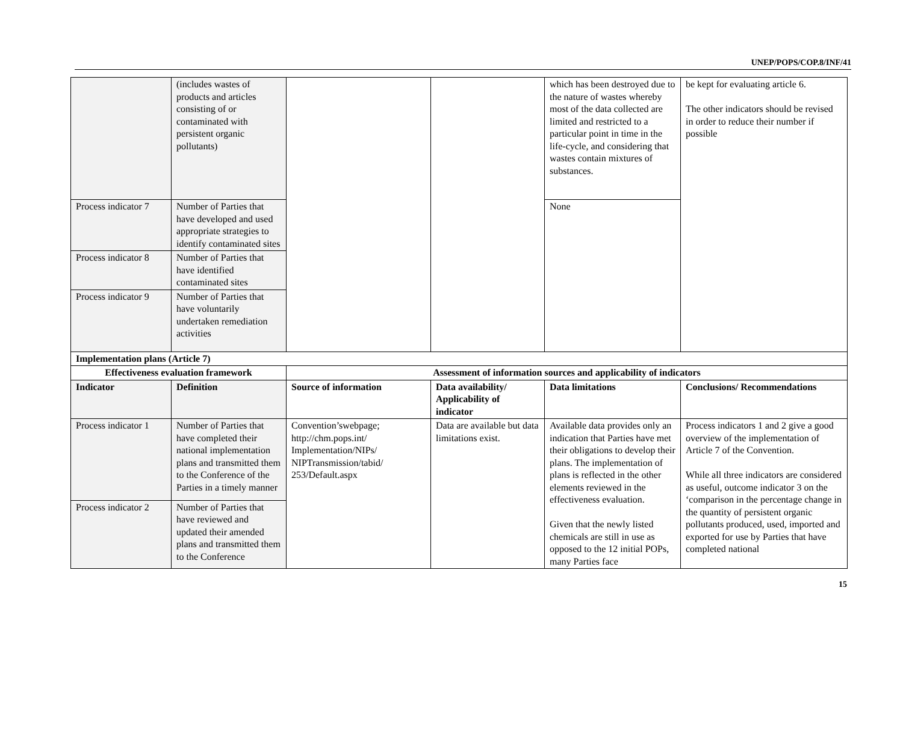UNEP/POPS/COP.8/INF/41
| | (includes wastes of products and articles consisting of or contaminated with persistent organic pollutants) | | | which has been destroyed due to the nature of wastes whereby most of the data collected are limited and restricted to a particular point in time in the life-cycle, and considering that wastes contain mixtures of substances. | be kept for evaluating article 6. The other indicators should be revised in order to reduce their number if possible |
| Process indicator 7 | Number of Parties that have developed and used appropriate strategies to identify contaminated sites | | | None | |
| Process indicator 8 | Number of Parties that have identified contaminated sites | | | | |
| Process indicator 9 | Number of Parties that have voluntarily undertaken remediation activities | | | | |
| Implementation plans (Article 7) | | | | | |
| Effectiveness evaluation framework | | Assessment of information sources and applicability of indicators | | | |
| Indicator | Definition | Source of information | Data availability/ Applicability of indicator | Data limitations | Conclusions/ Recommendations |
| Process indicator 1 | Number of Parties that have completed their national implementation plans and transmitted them to the Conference of the Parties in a timely manner | Convention’swebpage; http://chm.pops.int/ Implementation/NIPs/ NIPTransmission/tabid/ 253/Default.aspx | Data are available but data limitations exist. | Available data provides only an indication that Parties have met their obligations to develop their plans. The implementation of plans is reflected in the other elements reviewed in the effectiveness evaluation. Given that the newly listed chemicals are still in use as opposed to the 12 initial POPs, many Parties face | Process indicators 1 and 2 give a good overview of the implementation of Article 7 of the Convention. While all three indicators are considered as useful, outcome indicator 3 on the ‘comparison in the percentage change in the quantity of persistent organic pollutants produced, used, imported and exported for use by Parties that have completed national |
| Process indicator 2 | Number of Parties that have reviewed and updated their amended plans and transmitted them to the Conference | | | | |
15